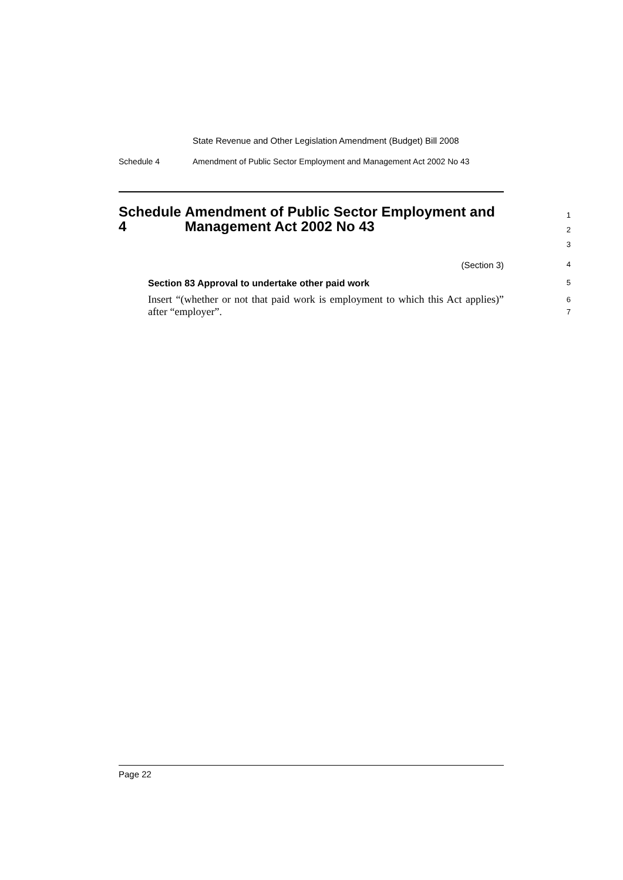State Revenue and Other Legislation Amendment (Budget) Bill 2008
Schedule 4 Amendment of Public Sector Employment and Management Act 2002 No 43
Schedule 4 Amendment of Public Sector Employment and Management Act 2002 No 43
1
2
3
(Section 3)
4
Section 83 Approval to undertake other paid work
5
Insert “(whether or not that paid work is employment to which this Act applies)” after “employer”.
6
7
Page 22